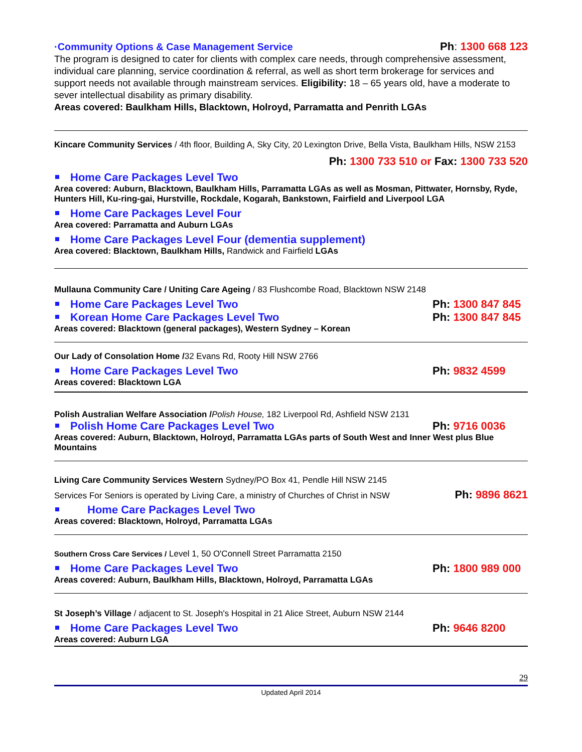·Community Options & Case Management Service Ph: 1300 668 123
The program is designed to cater for clients with complex care needs, through comprehensive assessment, individual care planning, service coordination & referral, as well as short term brokerage for services and support needs not available through mainstream services. Eligibility: 18 – 65 years old, have a moderate to sever intellectual disability as primary disability.
Areas covered: Baulkham Hills, Blacktown, Holroyd, Parramatta and Penrith LGAs
Kincare Community Services / 4th floor, Building A, Sky City, 20 Lexington Drive, Bella Vista, Baulkham Hills, NSW 2153
Ph: 1300 733 510 or Fax: 1300 733 520
Home Care Packages Level Two
Area covered: Auburn, Blacktown, Baulkham Hills, Parramatta LGAs as well as Mosman, Pittwater, Hornsby, Ryde, Hunters Hill, Ku-ring-gai, Hurstville, Rockdale, Kogarah, Bankstown, Fairfield and Liverpool LGA
Home Care Packages Level Four
Area covered: Parramatta and Auburn LGAs
Home Care Packages Level Four (dementia supplement)
Area covered: Blacktown, Baulkham Hills, Randwick and Fairfield LGAs
Mullauna Community Care / Uniting Care Ageing / 83 Flushcombe Road, Blacktown NSW 2148
Home Care Packages Level Two
Ph: 1300 847 845
Korean Home Care Packages Level Two
Ph: 1300 847 845
Areas covered: Blacktown (general packages), Western Sydney – Korean
Our Lady of Consolation Home /32 Evans Rd, Rooty Hill NSW 2766
Home Care Packages Level Two
Ph: 9832 4599
Areas covered: Blacktown LGA
Polish Australian Welfare Association /Polish House, 182 Liverpool Rd, Ashfield NSW 2131
Polish Home Care Packages Level Two
Ph: 9716 0036
Areas covered: Auburn, Blacktown, Holroyd, Parramatta LGAs parts of South West and Inner West plus Blue Mountains
Living Care Community Services Western Sydney/PO Box 41, Pendle Hill NSW 2145
Services For Seniors is operated by Living Care, a ministry of Churches of Christ in NSW Ph: 9896 8621
Home Care Packages Level Two
Areas covered: Blacktown, Holroyd, Parramatta LGAs
Southern Cross Care Services / Level 1, 50 O'Connell Street Parramatta 2150
Home Care Packages Level Two
Ph: 1800 989 000
Areas covered: Auburn, Baulkham Hills, Blacktown, Holroyd, Parramatta LGAs
St Joseph’s Village / adjacent to St. Joseph's Hospital in 21 Alice Street, Auburn NSW 2144
Home Care Packages Level Two
Ph: 9646 8200
Areas covered: Auburn LGA
29
Updated April 2014